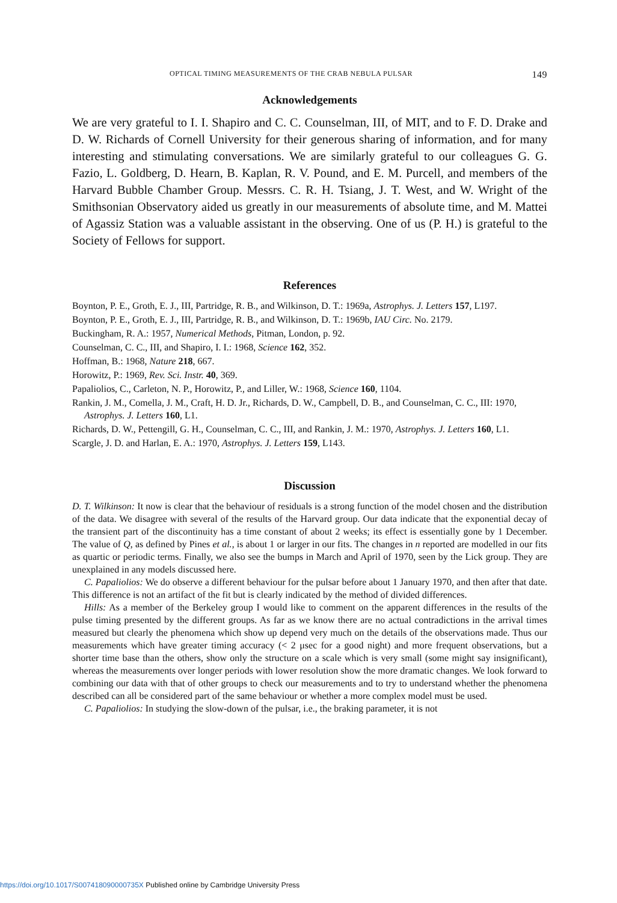OPTICAL TIMING MEASUREMENTS OF THE CRAB NEBULA PULSAR 149
Acknowledgements
We are very grateful to I. I. Shapiro and C. C. Counselman, III, of MIT, and to F. D. Drake and D. W. Richards of Cornell University for their generous sharing of information, and for many interesting and stimulating conversations. We are similarly grateful to our colleagues G. G. Fazio, L. Goldberg, D. Hearn, B. Kaplan, R. V. Pound, and E. M. Purcell, and members of the Harvard Bubble Chamber Group. Messrs. C. R. H. Tsiang, J. T. West, and W. Wright of the Smithsonian Observatory aided us greatly in our measurements of absolute time, and M. Mattei of Agassiz Station was a valuable assistant in the observing. One of us (P. H.) is grateful to the Society of Fellows for support.
References
Boynton, P. E., Groth, E. J., III, Partridge, R. B., and Wilkinson, D. T.: 1969a, Astrophys. J. Letters 157, L197.
Boynton, P. E., Groth, E. J., III, Partridge, R. B., and Wilkinson, D. T.: 1969b, IAU Circ. No. 2179.
Buckingham, R. A.: 1957, Numerical Methods, Pitman, London, p. 92.
Counselman, C. C., III, and Shapiro, I. I.: 1968, Science 162, 352.
Hoffman, B.: 1968, Nature 218, 667.
Horowitz, P.: 1969, Rev. Sci. Instr. 40, 369.
Papaliolios, C., Carleton, N. P., Horowitz, P., and Liller, W.: 1968, Science 160, 1104.
Rankin, J. M., Comella, J. M., Craft, H. D. Jr., Richards, D. W., Campbell, D. B., and Counselman, C. C., III: 1970, Astrophys. J. Letters 160, L1.
Richards, D. W., Pettengill, G. H., Counselman, C. C., III, and Rankin, J. M.: 1970, Astrophys. J. Letters 160, L1.
Scargle, J. D. and Harlan, E. A.: 1970, Astrophys. J. Letters 159, L143.
Discussion
D. T. Wilkinson: It now is clear that the behaviour of residuals is a strong function of the model chosen and the distribution of the data. We disagree with several of the results of the Harvard group. Our data indicate that the exponential decay of the transient part of the discontinuity has a time constant of about 2 weeks; its effect is essentially gone by 1 December. The value of Q, as defined by Pines et al., is about 1 or larger in our fits. The changes in n reported are modelled in our fits as quartic or periodic terms. Finally, we also see the bumps in March and April of 1970, seen by the Lick group. They are unexplained in any models discussed here.
C. Papaliolios: We do observe a different behaviour for the pulsar before about 1 January 1970, and then after that date. This difference is not an artifact of the fit but is clearly indicated by the method of divided differences.
Hills: As a member of the Berkeley group I would like to comment on the apparent differences in the results of the pulse timing presented by the different groups. As far as we know there are no actual contradictions in the arrival times measured but clearly the phenomena which show up depend very much on the details of the observations made. Thus our measurements which have greater timing accuracy (< 2 μsec for a good night) and more frequent observations, but a shorter time base than the others, show only the structure on a scale which is very small (some might say insignificant), whereas the measurements over longer periods with lower resolution show the more dramatic changes. We look forward to combining our data with that of other groups to check our measurements and to try to understand whether the phenomena described can all be considered part of the same behaviour or whether a more complex model must be used.
C. Papaliolios: In studying the slow-down of the pulsar, i.e., the braking parameter, it is not
https://doi.org/10.1017/S007418090000735X Published online by Cambridge University Press